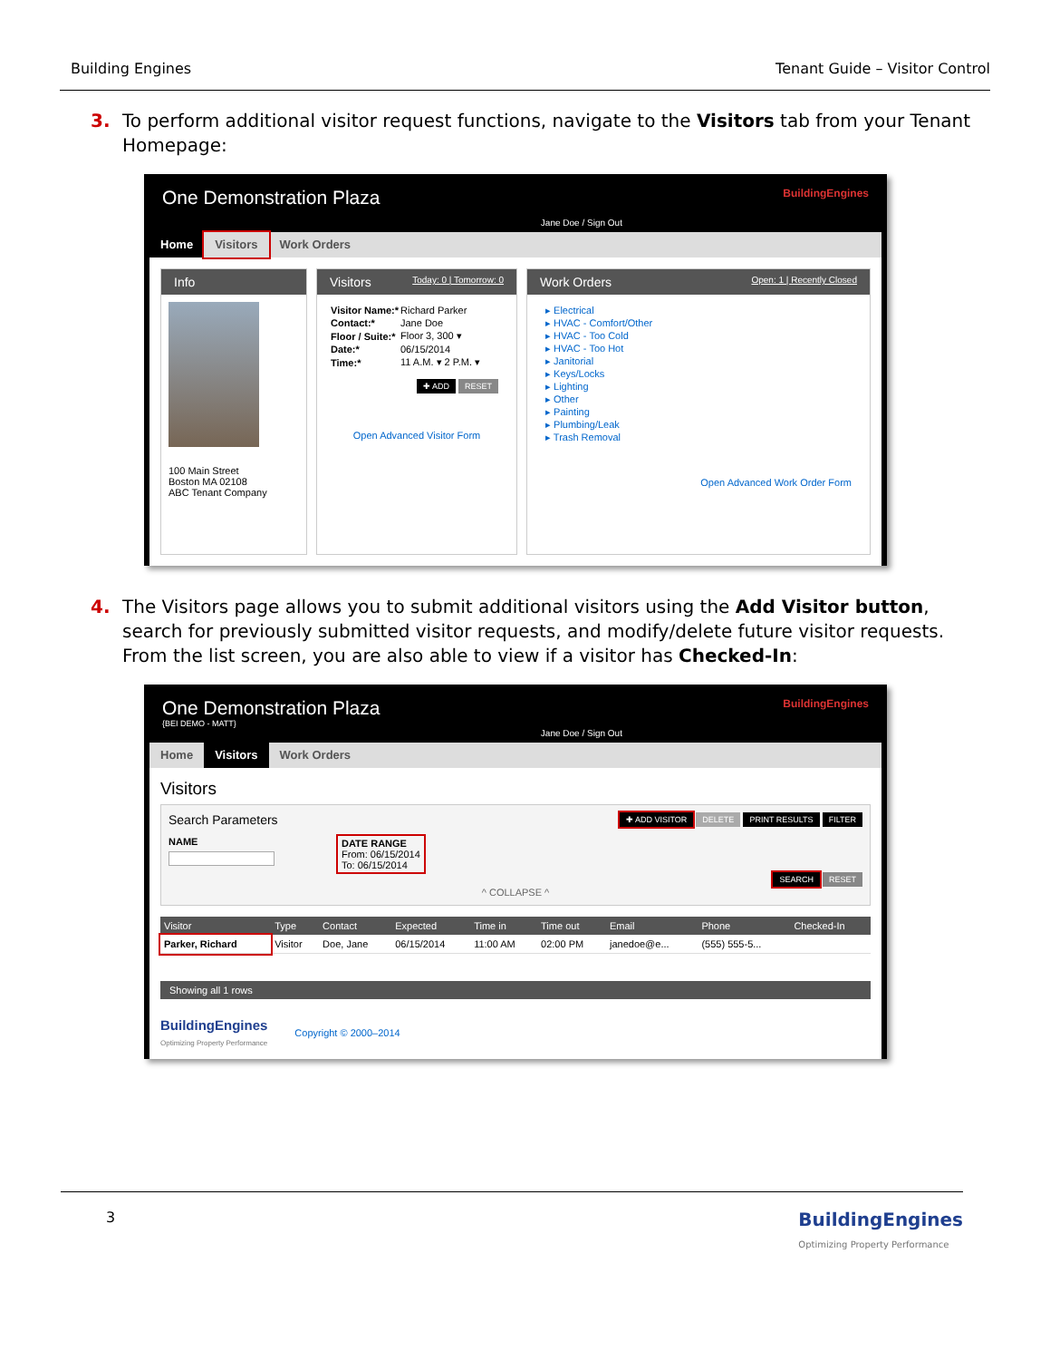Building Engines Tenant Guide – Visitor Control
3. To perform additional visitor request functions, navigate to the Visitors tab from your Tenant Homepage:
One Demonstration Plaza
Jane Doe / Sign Out BuildingEngines
Home Visitors Work Orders
Info
100 Main Street
Boston MA 02108
ABC Tenant Company
Visitors Today: 0 | Tomorrow: 0
| Visitor Name:* | Richard Parker |
| Contact:* | Jane Doe |
| Floor / Suite:* | Floor 3, 300 ▾ |
| Date:* | 06/15/2014 |
| Time:* | 11 A.M. ▾ 2 P.M. ▾ |
✚ ADD RESET
Open Advanced Visitor Form
Work Orders Open: 1 | Recently Closed
▸ Electrical
▸ HVAC - Comfort/Other
▸ HVAC - Too Cold
▸ HVAC - Too Hot
▸ Janitorial
▸ Keys/Locks
▸ Lighting
▸ Other
▸ Painting
▸ Plumbing/Leak
▸ Trash Removal
Open Advanced Work Order Form
4. The Visitors page allows you to submit additional visitors using the Add Visitor button, search for previously submitted visitor requests, and modify/delete future visitor requests. From the list screen, you are also able to view if a visitor has Checked-In:
One Demonstration Plaza
{BEI DEMO - MATT}
Jane Doe / Sign Out BuildingEngines
Home Visitors Work Orders
Visitors
Search Parameters ✚ ADD VISITOR DELETE PRINT RESULTS FILTER
NAME DATE RANGE
From: 06/15/2014
To: 06/15/2014
SEARCH RESET
^ COLLAPSE ^
| Visitor | Type | Contact | Expected | Time in | Time out | Email | Phone | Checked-In |
| --- | --- | --- | --- | --- | --- | --- | --- | --- |
| Parker, Richard | Visitor | Doe, Jane | 06/15/2014 | 11:00 AM | 02:00 PM | janedoe@e... | (555) 555-5... | |
Showing all 1 rows
BuildingEngines
Optimizing Property Performance Copyright © 2000–2014
3 BuildingEngines
Optimizing Property Performance